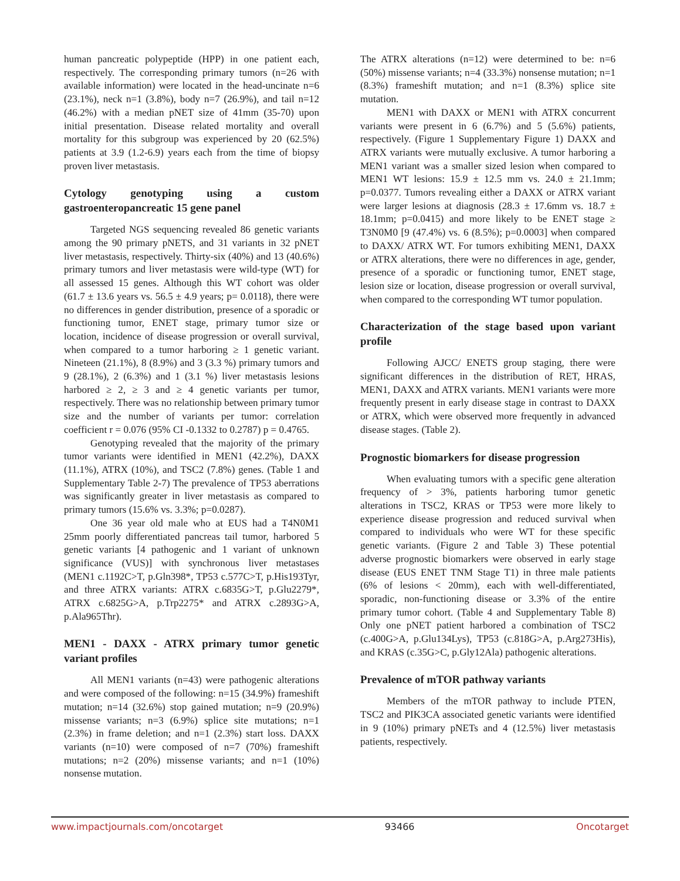human pancreatic polypeptide (HPP) in one patient each, respectively. The corresponding primary tumors (n=26 with available information) were located in the head-uncinate n=6 (23.1%), neck n=1 (3.8%), body n=7 (26.9%), and tail n=12 (46.2%) with a median pNET size of 41mm (35-70) upon initial presentation. Disease related mortality and overall mortality for this subgroup was experienced by 20 (62.5%) patients at 3.9 (1.2-6.9) years each from the time of biopsy proven liver metastasis.
Cytology genotyping using a custom gastroenteropancreatic 15 gene panel
Targeted NGS sequencing revealed 86 genetic variants among the 90 primary pNETS, and 31 variants in 32 pNET liver metastasis, respectively. Thirty-six (40%) and 13 (40.6%) primary tumors and liver metastasis were wild-type (WT) for all assessed 15 genes. Although this WT cohort was older (61.7 ± 13.6 years vs. 56.5 ± 4.9 years; p= 0.0118), there were no differences in gender distribution, presence of a sporadic or functioning tumor, ENET stage, primary tumor size or location, incidence of disease progression or overall survival, when compared to a tumor harboring ≥ 1 genetic variant. Nineteen (21.1%), 8 (8.9%) and 3 (3.3 %) primary tumors and 9 (28.1%), 2 (6.3%) and 1 (3.1 %) liver metastasis lesions harbored ≥ 2, ≥ 3 and ≥ 4 genetic variants per tumor, respectively. There was no relationship between primary tumor size and the number of variants per tumor: correlation coefficient r = 0.076 (95% CI -0.1332 to 0.2787) p = 0.4765.
Genotyping revealed that the majority of the primary tumor variants were identified in MEN1 (42.2%), DAXX (11.1%), ATRX (10%), and TSC2 (7.8%) genes. (Table 1 and Supplementary Table 2-7) The prevalence of TP53 aberrations was significantly greater in liver metastasis as compared to primary tumors (15.6% vs. 3.3%; p=0.0287).
One 36 year old male who at EUS had a T4N0M1 25mm poorly differentiated pancreas tail tumor, harbored 5 genetic variants [4 pathogenic and 1 variant of unknown significance (VUS)] with synchronous liver metastases (MEN1 c.1192C>T, p.Gln398*, TP53 c.577C>T, p.His193Tyr, and three ATRX variants: ATRX c.6835G>T, p.Glu2279*, ATRX c.6825G>A, p.Trp2275* and ATRX c.2893G>A, p.Ala965Thr).
MEN1 - DAXX - ATRX primary tumor genetic variant profiles
All MEN1 variants (n=43) were pathogenic alterations and were composed of the following: n=15 (34.9%) frameshift mutation; n=14 (32.6%) stop gained mutation; n=9 (20.9%) missense variants; n=3 (6.9%) splice site mutations; n=1 (2.3%) in frame deletion; and n=1 (2.3%) start loss. DAXX variants (n=10) were composed of n=7 (70%) frameshift mutations; n=2 (20%) missense variants; and n=1 (10%) nonsense mutation.
The ATRX alterations (n=12) were determined to be: n=6 (50%) missense variants; n=4 (33.3%) nonsense mutation; n=1 (8.3%) frameshift mutation; and n=1 (8.3%) splice site mutation.
MEN1 with DAXX or MEN1 with ATRX concurrent variants were present in 6 (6.7%) and 5 (5.6%) patients, respectively. (Figure 1 Supplementary Figure 1) DAXX and ATRX variants were mutually exclusive. A tumor harboring a MEN1 variant was a smaller sized lesion when compared to MEN1 WT lesions: 15.9 ± 12.5 mm vs. 24.0 ± 21.1mm; p=0.0377. Tumors revealing either a DAXX or ATRX variant were larger lesions at diagnosis (28.3 ± 17.6mm vs. 18.7 ± 18.1mm; p=0.0415) and more likely to be ENET stage ≥ T3N0M0 [9 (47.4%) vs. 6 (8.5%); p=0.0003] when compared to DAXX/ ATRX WT. For tumors exhibiting MEN1, DAXX or ATRX alterations, there were no differences in age, gender, presence of a sporadic or functioning tumor, ENET stage, lesion size or location, disease progression or overall survival, when compared to the corresponding WT tumor population.
Characterization of the stage based upon variant profile
Following AJCC/ ENETS group staging, there were significant differences in the distribution of RET, HRAS, MEN1, DAXX and ATRX variants. MEN1 variants were more frequently present in early disease stage in contrast to DAXX or ATRX, which were observed more frequently in advanced disease stages. (Table 2).
Prognostic biomarkers for disease progression
When evaluating tumors with a specific gene alteration frequency of > 3%, patients harboring tumor genetic alterations in TSC2, KRAS or TP53 were more likely to experience disease progression and reduced survival when compared to individuals who were WT for these specific genetic variants. (Figure 2 and Table 3) These potential adverse prognostic biomarkers were observed in early stage disease (EUS ENET TNM Stage T1) in three male patients (6% of lesions < 20mm), each with well-differentiated, sporadic, non-functioning disease or 3.3% of the entire primary tumor cohort. (Table 4 and Supplementary Table 8) Only one pNET patient harbored a combination of TSC2 (c.400G>A, p.Glu134Lys), TP53 (c.818G>A, p.Arg273His), and KRAS (c.35G>C, p.Gly12Ala) pathogenic alterations.
Prevalence of mTOR pathway variants
Members of the mTOR pathway to include PTEN, TSC2 and PIK3CA associated genetic variants were identified in 9 (10%) primary pNETs and 4 (12.5%) liver metastasis patients, respectively.
www.impactjournals.com/oncotarget 93466 Oncotarget